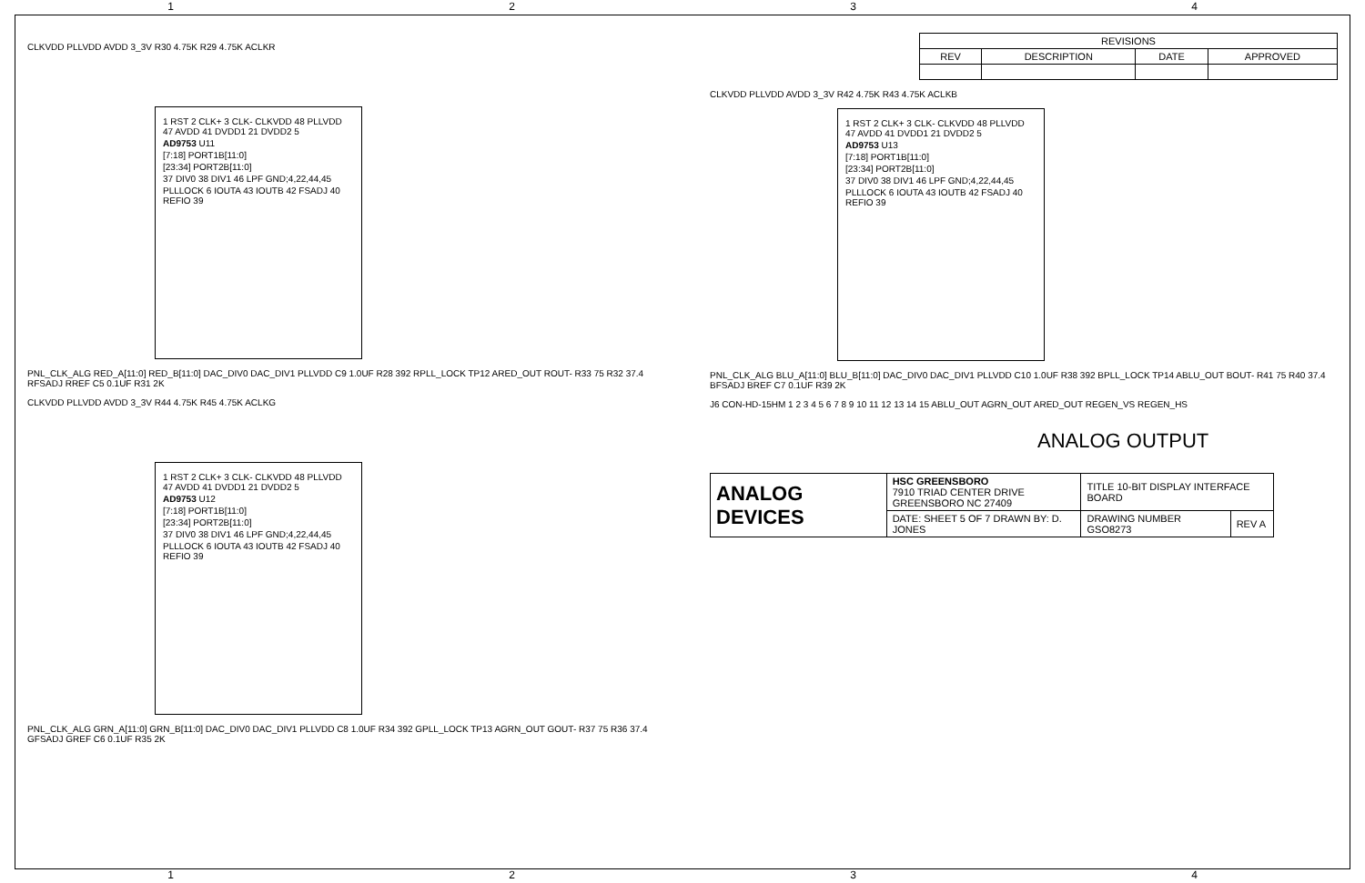1 2 3 4
CLKVDD PLLVDD AVDD 3_3V R30 4.75K R29 4.75K ACLKR
1 RST 2 CLK+ 3 CLK- CLKVDD 48 PLLVDD 47 AVDD 41 DVDD1 21 DVDD2 5
AD9753 U11
[7:18] PORT1B[11:0]
[23:34] PORT2B[11:0]
37 DIV0 38 DIV1 46 LPF GND;4,22,44,45
PLLLOCK 6 IOUTA 43 IOUTB 42 FSADJ 40 REFIO 39
PNL_CLK_ALG RED_A[11:0] RED_B[11:0] DAC_DIV0 DAC_DIV1 PLLVDD C9 1.0UF R28 392 RPLL_LOCK TP12 ARED_OUT ROUT- R33 75 R32 37.4 RFSADJ RREF C5 0.1UF R31 2K
CLKVDD PLLVDD AVDD 3_3V R44 4.75K R45 4.75K ACLKG
1 RST 2 CLK+ 3 CLK- CLKVDD 48 PLLVDD 47 AVDD 41 DVDD1 21 DVDD2 5
AD9753 U12
[7:18] PORT1B[11:0]
[23:34] PORT2B[11:0]
37 DIV0 38 DIV1 46 LPF GND;4,22,44,45
PLLLOCK 6 IOUTA 43 IOUTB 42 FSADJ 40 REFIO 39
PNL_CLK_ALG GRN_A[11:0] GRN_B[11:0] DAC_DIV0 DAC_DIV1 PLLVDD C8 1.0UF R34 392 GPLL_LOCK TP13 AGRN_OUT GOUT- R37 75 R36 37.4 GFSADJ GREF C6 0.1UF R35 2K
| REVISIONS | | | |
| --- | --- | --- | --- |
| REV | DESCRIPTION | DATE | APPROVED |
CLKVDD PLLVDD AVDD 3_3V R42 4.75K R43 4.75K ACLKB
1 RST 2 CLK+ 3 CLK- CLKVDD 48 PLLVDD 47 AVDD 41 DVDD1 21 DVDD2 5
AD9753 U13
[7:18] PORT1B[11:0]
[23:34] PORT2B[11:0]
37 DIV0 38 DIV1 46 LPF GND;4,22,44,45
PLLLOCK 6 IOUTA 43 IOUTB 42 FSADJ 40 REFIO 39
PNL_CLK_ALG BLU_A[11:0] BLU_B[11:0] DAC_DIV0 DAC_DIV1 PLLVDD C10 1.0UF R38 392 BPLL_LOCK TP14 ABLU_OUT BOUT- R41 75 R40 37.4 BFSADJ BREF C7 0.1UF R39 2K
J6 CON-HD-15HM 1 2 3 4 5 6 7 8 9 10 11 12 13 14 15 ABLU_OUT AGRN_OUT ARED_OUT REGEN_VS REGEN_HS
ANALOG OUTPUT
| ANALOG DEVICES | HSC GREENSBORO 7910 TRIAD CENTER DRIVE GREENSBORO NC 27409 | TITLE 10-BIT DISPLAY INTERFACE BOARD | |
| | DATE: SHEET 5 OF 7 DRAWN BY: D. JONES | DRAWING NUMBER GSO8273 | REV A |
1 2 3 4